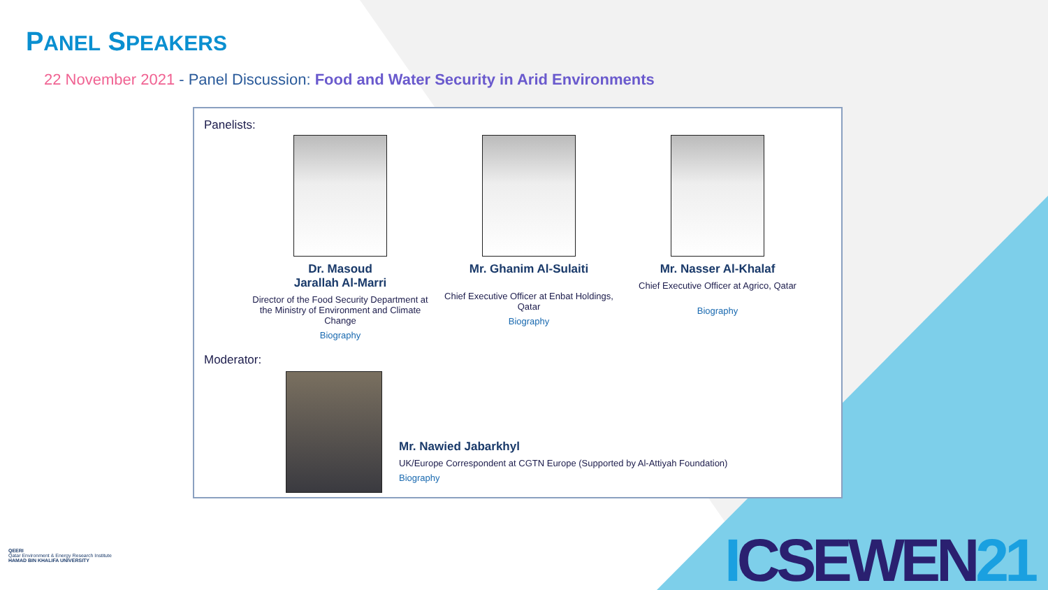PANEL SPEAKERS
22 November 2021 - Panel Discussion: Food and Water Security in Arid Environments
Panelists:
Dr. Masoud
Jarallah Al-Marri
Director of the Food Security Department at the Ministry of Environment and Climate Change
Biography
Mr. Ghanim Al-Sulaiti
Chief Executive Officer at Enbat Holdings, Qatar
Biography
Mr. Nasser Al-Khalaf
Chief Executive Officer at Agrico, Qatar
Biography
Moderator:
Mr. Nawied Jabarkhyl
UK/Europe Correspondent at CGTN Europe (Supported by Al-Attiyah Foundation)
Biography
QEERI
Qatar Environment & Energy Research Institute
HAMAD BIN KHALIFA UNIVERSITY
ICSEWEN21